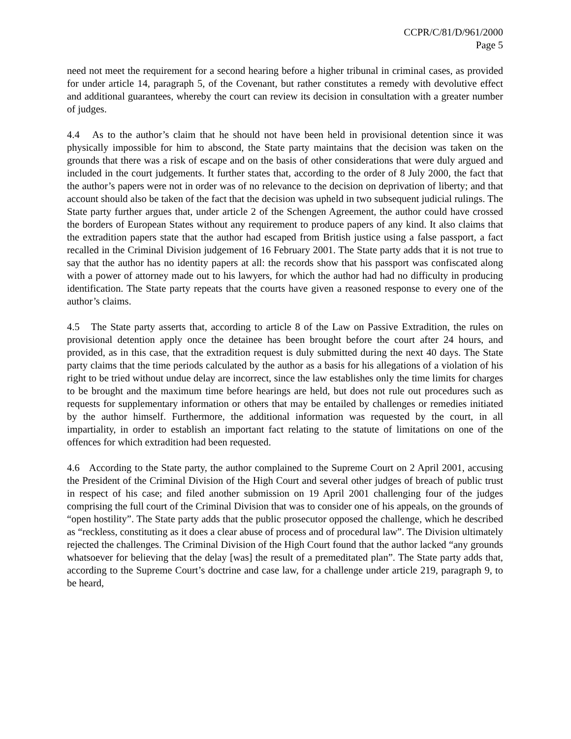CCPR/C/81/D/961/2000
Page 5
need not meet the requirement for a second hearing before a higher tribunal in criminal cases, as provided for under article 14, paragraph 5, of the Covenant, but rather constitutes a remedy with devolutive effect and additional guarantees, whereby the court can review its decision in consultation with a greater number of judges.
4.4 As to the author’s claim that he should not have been held in provisional detention since it was physically impossible for him to abscond, the State party maintains that the decision was taken on the grounds that there was a risk of escape and on the basis of other considerations that were duly argued and included in the court judgements. It further states that, according to the order of 8 July 2000, the fact that the author’s papers were not in order was of no relevance to the decision on deprivation of liberty; and that account should also be taken of the fact that the decision was upheld in two subsequent judicial rulings. The State party further argues that, under article 2 of the Schengen Agreement, the author could have crossed the borders of European States without any requirement to produce papers of any kind. It also claims that the extradition papers state that the author had escaped from British justice using a false passport, a fact recalled in the Criminal Division judgement of 16 February 2001. The State party adds that it is not true to say that the author has no identity papers at all: the records show that his passport was confiscated along with a power of attorney made out to his lawyers, for which the author had had no difficulty in producing identification. The State party repeats that the courts have given a reasoned response to every one of the author’s claims.
4.5 The State party asserts that, according to article 8 of the Law on Passive Extradition, the rules on provisional detention apply once the detainee has been brought before the court after 24 hours, and provided, as in this case, that the extradition request is duly submitted during the next 40 days. The State party claims that the time periods calculated by the author as a basis for his allegations of a violation of his right to be tried without undue delay are incorrect, since the law establishes only the time limits for charges to be brought and the maximum time before hearings are held, but does not rule out procedures such as requests for supplementary information or others that may be entailed by challenges or remedies initiated by the author himself. Furthermore, the additional information was requested by the court, in all impartiality, in order to establish an important fact relating to the statute of limitations on one of the offences for which extradition had been requested.
4.6 According to the State party, the author complained to the Supreme Court on 2 April 2001, accusing the President of the Criminal Division of the High Court and several other judges of breach of public trust in respect of his case; and filed another submission on 19 April 2001 challenging four of the judges comprising the full court of the Criminal Division that was to consider one of his appeals, on the grounds of “open hostility”. The State party adds that the public prosecutor opposed the challenge, which he described as “reckless, constituting as it does a clear abuse of process and of procedural law”. The Division ultimately rejected the challenges. The Criminal Division of the High Court found that the author lacked “any grounds whatsoever for believing that the delay [was] the result of a premeditated plan”. The State party adds that, according to the Supreme Court’s doctrine and case law, for a challenge under article 219, paragraph 9, to be heard,